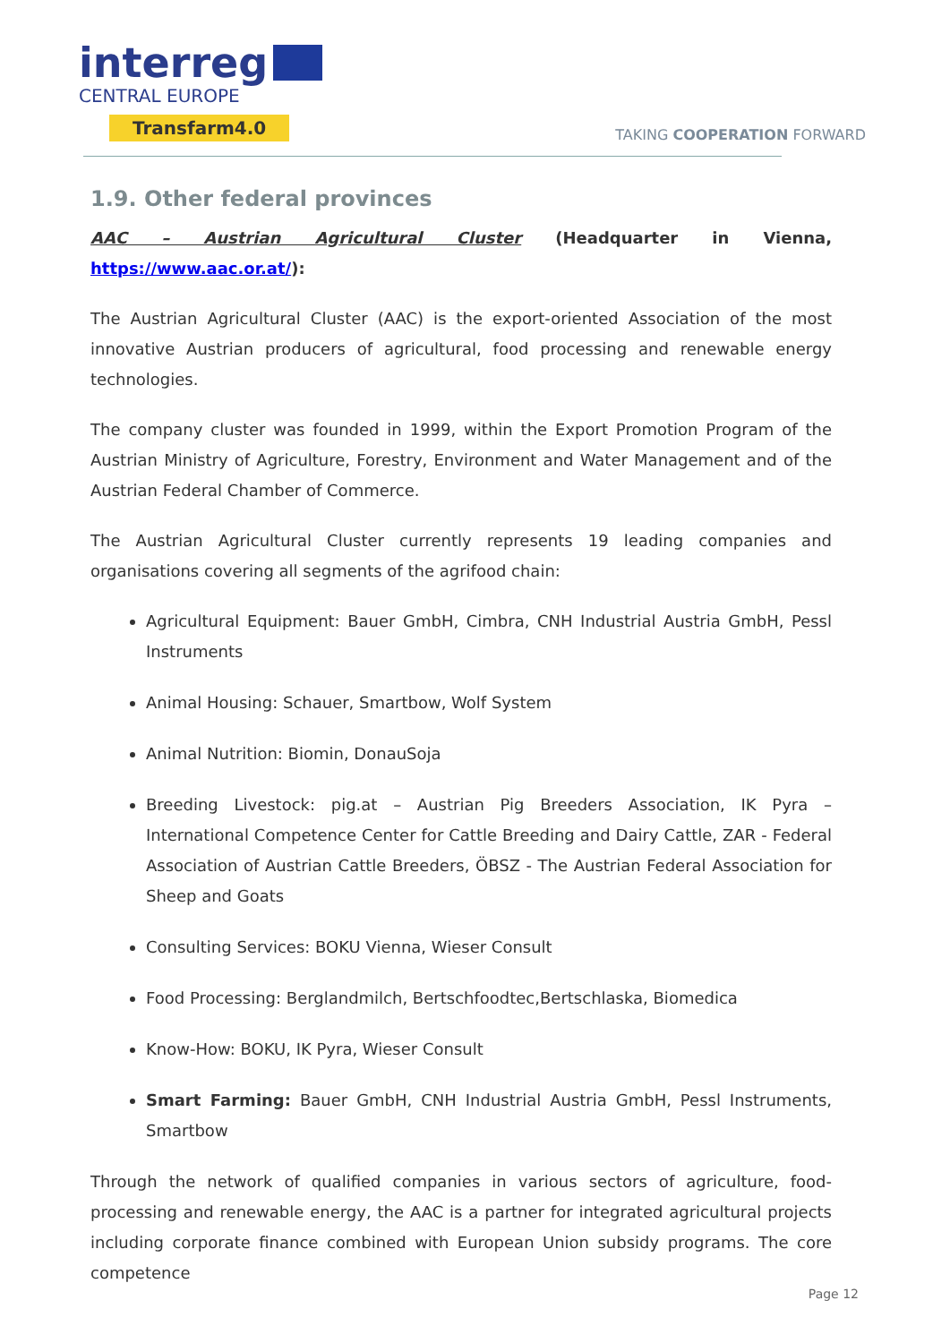interreg
CENTRAL EUROPE
Transfarm4.0 TAKING COOPERATION FORWARD
1.9. Other federal provinces
AAC – Austrian Agricultural Cluster (Headquarter in Vienna, https://www.aac.or.at/):
The Austrian Agricultural Cluster (AAC) is the export-oriented Association of the most innovative Austrian producers of agricultural, food processing and renewable energy technologies.
The company cluster was founded in 1999, within the Export Promotion Program of the Austrian Ministry of Agriculture, Forestry, Environment and Water Management and of the Austrian Federal Chamber of Commerce.
The Austrian Agricultural Cluster currently represents 19 leading companies and organisations covering all segments of the agrifood chain:
Agricultural Equipment: Bauer GmbH, Cimbra, CNH Industrial Austria GmbH, Pessl Instruments
Animal Housing: Schauer, Smartbow, Wolf System
Animal Nutrition: Biomin, DonauSoja
Breeding Livestock: pig.at – Austrian Pig Breeders Association, IK Pyra – International Competence Center for Cattle Breeding and Dairy Cattle, ZAR - Federal Association of Austrian Cattle Breeders, ÖBSZ - The Austrian Federal Association for Sheep and Goats
Consulting Services: BOKU Vienna, Wieser Consult
Food Processing: Berglandmilch, Bertschfoodtec,Bertschlaska, Biomedica
Know-How: BOKU, IK Pyra, Wieser Consult
Smart Farming: Bauer GmbH, CNH Industrial Austria GmbH, Pessl Instruments, Smartbow
Through the network of qualified companies in various sectors of agriculture, food-processing and renewable energy, the AAC is a partner for integrated agricultural projects including corporate finance combined with European Union subsidy programs. The core competence
Page 12